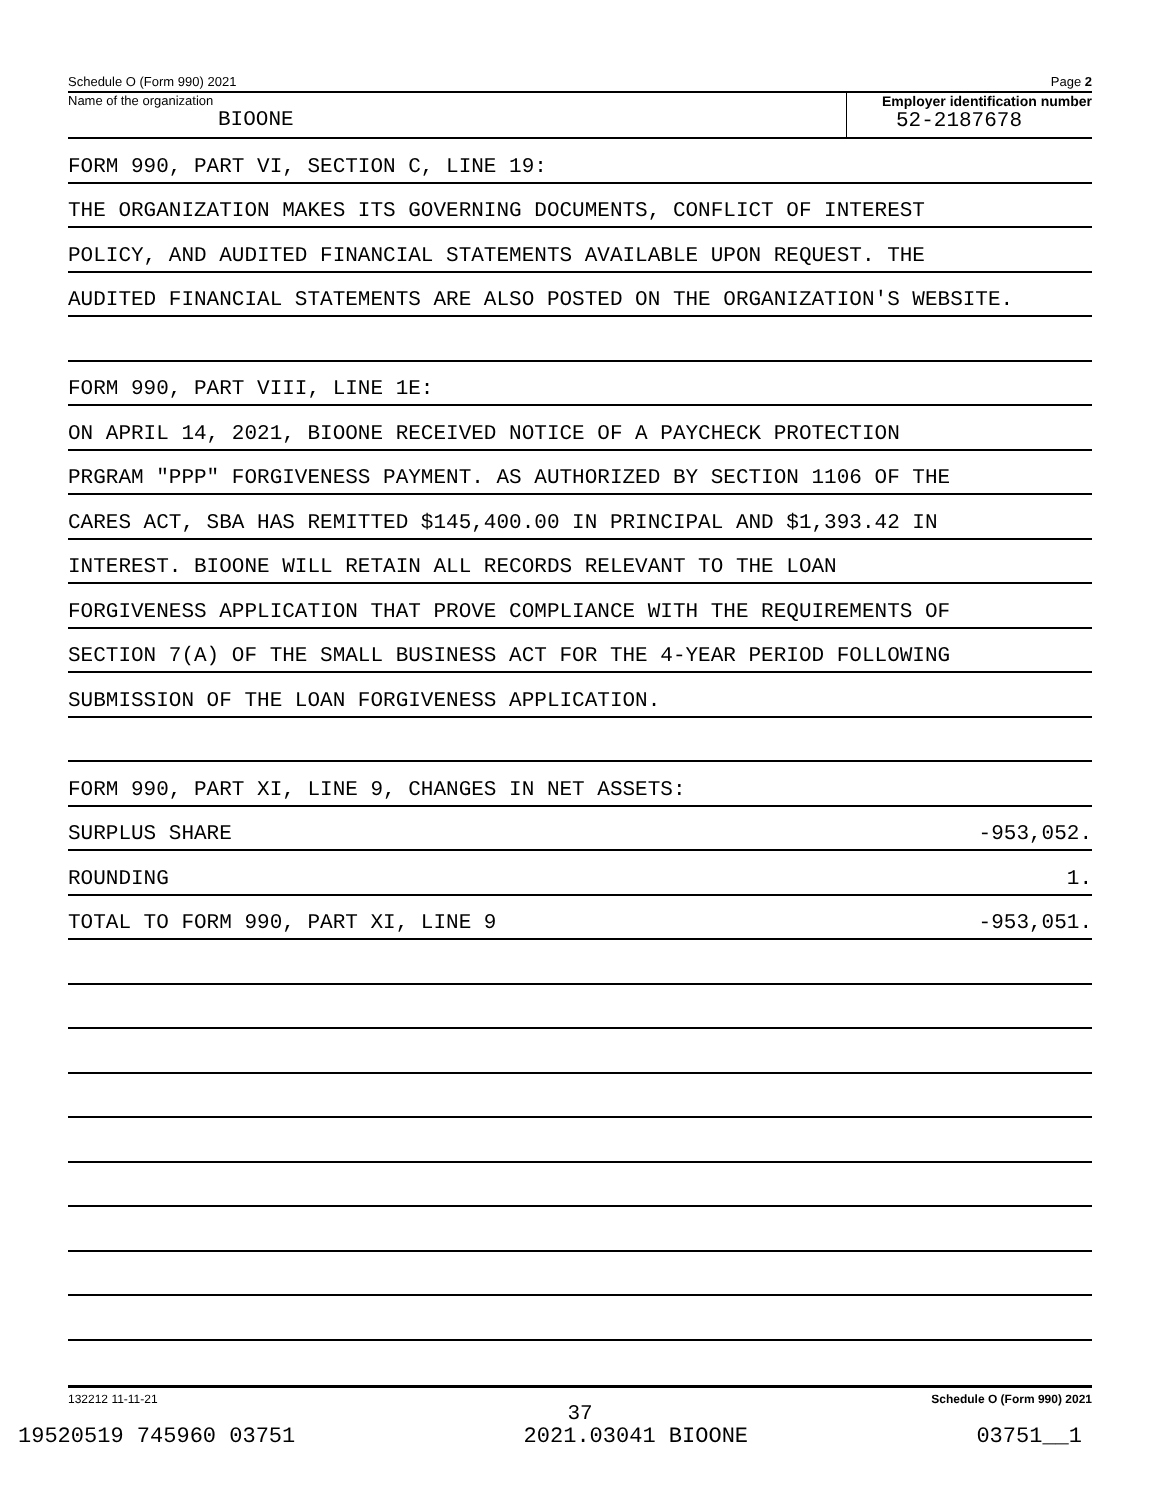Schedule O (Form 990) 2021 Page 2
Name of the organization
BIOONE
Employer identification number
52-2187678
FORM 990, PART VI, SECTION C, LINE 19:
THE ORGANIZATION MAKES ITS GOVERNING DOCUMENTS, CONFLICT OF INTEREST
POLICY, AND AUDITED FINANCIAL STATEMENTS AVAILABLE UPON REQUEST. THE
AUDITED FINANCIAL STATEMENTS ARE ALSO POSTED ON THE ORGANIZATION'S WEBSITE.
FORM 990, PART VIII, LINE 1E:
ON APRIL 14, 2021, BIOONE RECEIVED NOTICE OF A PAYCHECK PROTECTION
PRGRAM "PPP" FORGIVENESS PAYMENT. AS AUTHORIZED BY SECTION 1106 OF THE
CARES ACT, SBA HAS REMITTED $145,400.00 IN PRINCIPAL AND $1,393.42 IN
INTEREST. BIOONE WILL RETAIN ALL RECORDS RELEVANT TO THE LOAN
FORGIVENESS APPLICATION THAT PROVE COMPLIANCE WITH THE REQUIREMENTS OF
SECTION 7(A) OF THE SMALL BUSINESS ACT FOR THE 4-YEAR PERIOD FOLLOWING
SUBMISSION OF THE LOAN FORGIVENESS APPLICATION.
FORM 990, PART XI, LINE 9, CHANGES IN NET ASSETS:
SURPLUS SHARE -953,052.
ROUNDING 1.
TOTAL TO FORM 990, PART XI, LINE 9 -953,051.
132212 11-11-21 Schedule O (Form 990) 2021
37
19520519 745960 03751 2021.03041 BIOONE 03751__1